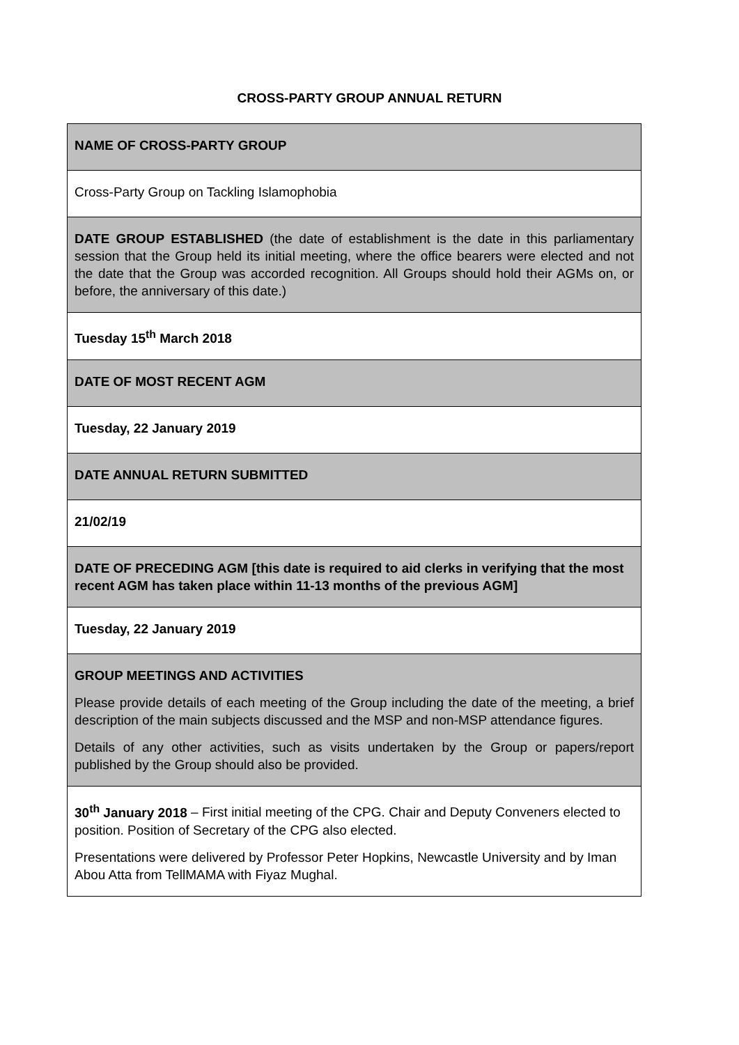CROSS-PARTY GROUP ANNUAL RETURN
| NAME OF CROSS-PARTY GROUP |
| Cross-Party Group on Tackling Islamophobia |
| DATE GROUP ESTABLISHED (the date of establishment is the date in this parliamentary session that the Group held its initial meeting, where the office bearers were elected and not the date that the Group was accorded recognition. All Groups should hold their AGMs on, or before, the anniversary of this date.) |
| Tuesday 15<sup>th</sup> March 2018 |
| DATE OF MOST RECENT AGM |
| Tuesday, 22 January 2019 |
| DATE ANNUAL RETURN SUBMITTED |
| 21/02/19 |
| DATE OF PRECEDING AGM [this date is required to aid clerks in verifying that the most recent AGM has taken place within 11-13 months of the previous AGM] |
| Tuesday, 22 January 2019 |
| GROUP MEETINGS AND ACTIVITIES Please provide details of each meeting of the Group including the date of the meeting, a brief description of the main subjects discussed and the MSP and non-MSP attendance figures. Details of any other activities, such as visits undertaken by the Group or papers/report published by the Group should also be provided. |
| 30<sup>th</sup> January 2018 – First initial meeting of the CPG. Chair and Deputy Conveners elected to position. Position of Secretary of the CPG also elected. Presentations were delivered by Professor Peter Hopkins, Newcastle University and by Iman Abou Atta from TellMAMA with Fiyaz Mughal. |